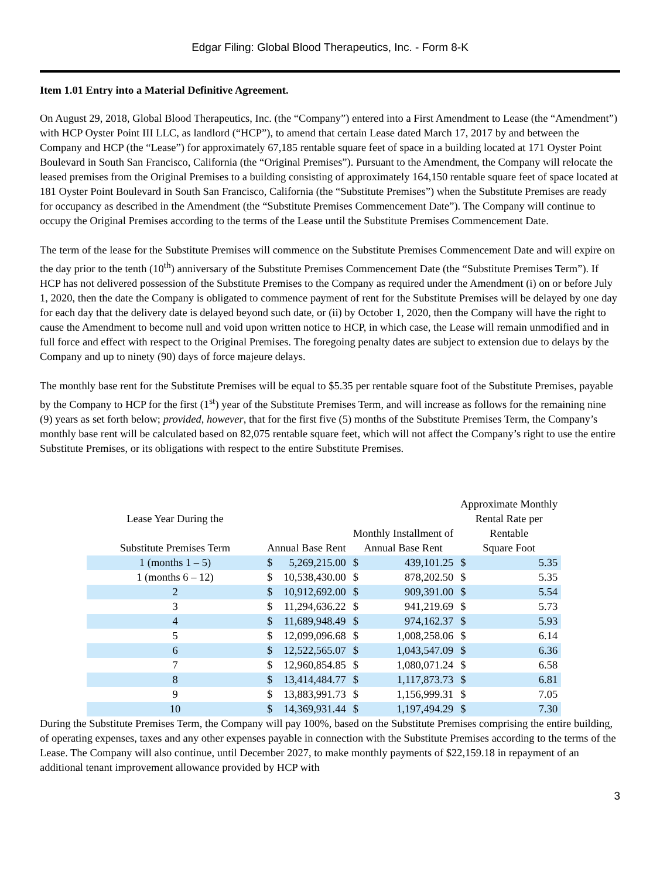Edgar Filing: Global Blood Therapeutics, Inc. - Form 8-K
Item 1.01 Entry into a Material Definitive Agreement.
On August 29, 2018, Global Blood Therapeutics, Inc. (the “Company”) entered into a First Amendment to Lease (the “Amendment”) with HCP Oyster Point III LLC, as landlord (“HCP”), to amend that certain Lease dated March 17, 2017 by and between the Company and HCP (the “Lease”) for approximately 67,185 rentable square feet of space in a building located at 171 Oyster Point Boulevard in South San Francisco, California (the “Original Premises”). Pursuant to the Amendment, the Company will relocate the leased premises from the Original Premises to a building consisting of approximately 164,150 rentable square feet of space located at 181 Oyster Point Boulevard in South San Francisco, California (the “Substitute Premises”) when the Substitute Premises are ready for occupancy as described in the Amendment (the “Substitute Premises Commencement Date”). The Company will continue to occupy the Original Premises according to the terms of the Lease until the Substitute Premises Commencement Date.
The term of the lease for the Substitute Premises will commence on the Substitute Premises Commencement Date and will expire on the day prior to the tenth (10<sup>th</sup>) anniversary of the Substitute Premises Commencement Date (the “Substitute Premises Term”). If HCP has not delivered possession of the Substitute Premises to the Company as required under the Amendment (i) on or before July 1, 2020, then the date the Company is obligated to commence payment of rent for the Substitute Premises will be delayed by one day for each day that the delivery date is delayed beyond such date, or (ii) by October 1, 2020, then the Company will have the right to cause the Amendment to become null and void upon written notice to HCP, in which case, the Lease will remain unmodified and in full force and effect with respect to the Original Premises. The foregoing penalty dates are subject to extension due to delays by the Company and up to ninety (90) days of force majeure delays.
The monthly base rent for the Substitute Premises will be equal to $5.35 per rentable square foot of the Substitute Premises, payable by the Company to HCP for the first (1<sup>st</sup>) year of the Substitute Premises Term, and will increase as follows for the remaining nine (9) years as set forth below; provided, however, that for the first five (5) months of the Substitute Premises Term, the Company’s monthly base rent will be calculated based on 82,075 rentable square feet, which will not affect the Company’s right to use the entire Substitute Premises, or its obligations with respect to the entire Substitute Premises.
| Lease Year During the Substitute Premises Term | Annual Base Rent | | Monthly Installment of Annual Base Rent | | Approximate Monthly Rental Rate per Rentable Square Foot | |
| --- | --- | --- | --- | --- | --- | --- |
| 1 (months 1 – 5) | $ | 5,269,215.00 | $ | 439,101.25 | $ | 5.35 |
| 1 (months 6 – 12) | $ | 10,538,430.00 | $ | 878,202.50 | $ | 5.35 |
| 2 | $ | 10,912,692.00 | $ | 909,391.00 | $ | 5.54 |
| 3 | $ | 11,294,636.22 | $ | 941,219.69 | $ | 5.73 |
| 4 | $ | 11,689,948.49 | $ | 974,162.37 | $ | 5.93 |
| 5 | $ | 12,099,096.68 | $ | 1,008,258.06 | $ | 6.14 |
| 6 | $ | 12,522,565.07 | $ | 1,043,547.09 | $ | 6.36 |
| 7 | $ | 12,960,854.85 | $ | 1,080,071.24 | $ | 6.58 |
| 8 | $ | 13,414,484.77 | $ | 1,117,873.73 | $ | 6.81 |
| 9 | $ | 13,883,991.73 | $ | 1,156,999.31 | $ | 7.05 |
| 10 | $ | 14,369,931.44 | $ | 1,197,494.29 | $ | 7.30 |
During the Substitute Premises Term, the Company will pay 100%, based on the Substitute Premises comprising the entire building, of operating expenses, taxes and any other expenses payable in connection with the Substitute Premises according to the terms of the Lease. The Company will also continue, until December 2027, to make monthly payments of $22,159.18 in repayment of an additional tenant improvement allowance provided by HCP with
3